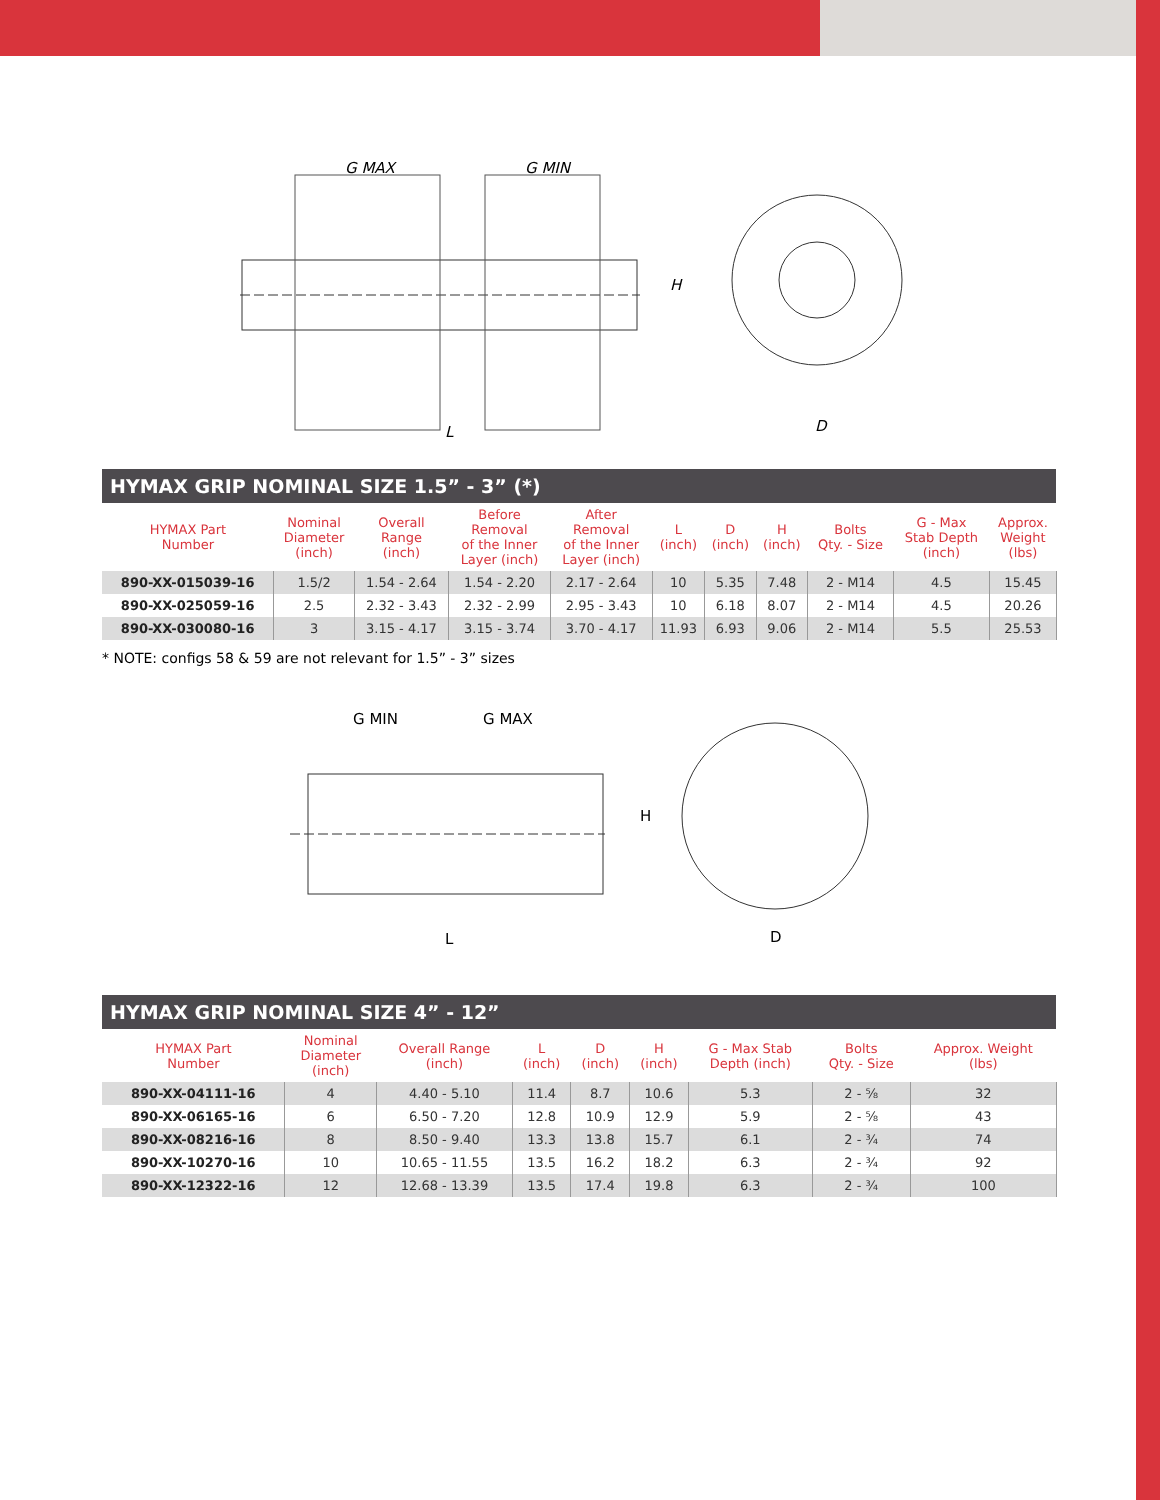G MAX
G MIN
L
H
D
HYMAX GRIP NOMINAL SIZE 1.5” - 3” (*)
| HYMAX Part Number | Nominal Diameter (inch) | Overall Range (inch) | Before Removal of the Inner Layer (inch) | After Removal of the Inner Layer (inch) | L (inch) | D (inch) | H (inch) | Bolts Qty. - Size | G - Max Stab Depth (inch) | Approx. Weight (lbs) |
| --- | --- | --- | --- | --- | --- | --- | --- | --- | --- | --- |
| 890-XX-015039-16 | 1.5/2 | 1.54 - 2.64 | 1.54 - 2.20 | 2.17 - 2.64 | 10 | 5.35 | 7.48 | 2 - M14 | 4.5 | 15.45 |
| 890-XX-025059-16 | 2.5 | 2.32 - 3.43 | 2.32 - 2.99 | 2.95 - 3.43 | 10 | 6.18 | 8.07 | 2 - M14 | 4.5 | 20.26 |
| 890-XX-030080-16 | 3 | 3.15 - 4.17 | 3.15 - 3.74 | 3.70 - 4.17 | 11.93 | 6.93 | 9.06 | 2 - M14 | 5.5 | 25.53 |
* NOTE: configs 58 & 59 are not relevant for 1.5” - 3” sizes
G MIN
G MAX
L
H
D
HYMAX GRIP NOMINAL SIZE 4” - 12”
| HYMAX Part Number | Nominal Diameter (inch) | Overall Range (inch) | L (inch) | D (inch) | H (inch) | G - Max Stab Depth (inch) | Bolts Qty. - Size | Approx. Weight (lbs) |
| --- | --- | --- | --- | --- | --- | --- | --- | --- |
| 890-XX-04111-16 | 4 | 4.40 - 5.10 | 11.4 | 8.7 | 10.6 | 5.3 | 2 - ⅝ | 32 |
| 890-XX-06165-16 | 6 | 6.50 - 7.20 | 12.8 | 10.9 | 12.9 | 5.9 | 2 - ⅝ | 43 |
| 890-XX-08216-16 | 8 | 8.50 - 9.40 | 13.3 | 13.8 | 15.7 | 6.1 | 2 - ¾ | 74 |
| 890-XX-10270-16 | 10 | 10.65 - 11.55 | 13.5 | 16.2 | 18.2 | 6.3 | 2 - ¾ | 92 |
| 890-XX-12322-16 | 12 | 12.68 - 13.39 | 13.5 | 17.4 | 19.8 | 6.3 | 2 - ¾ | 100 |